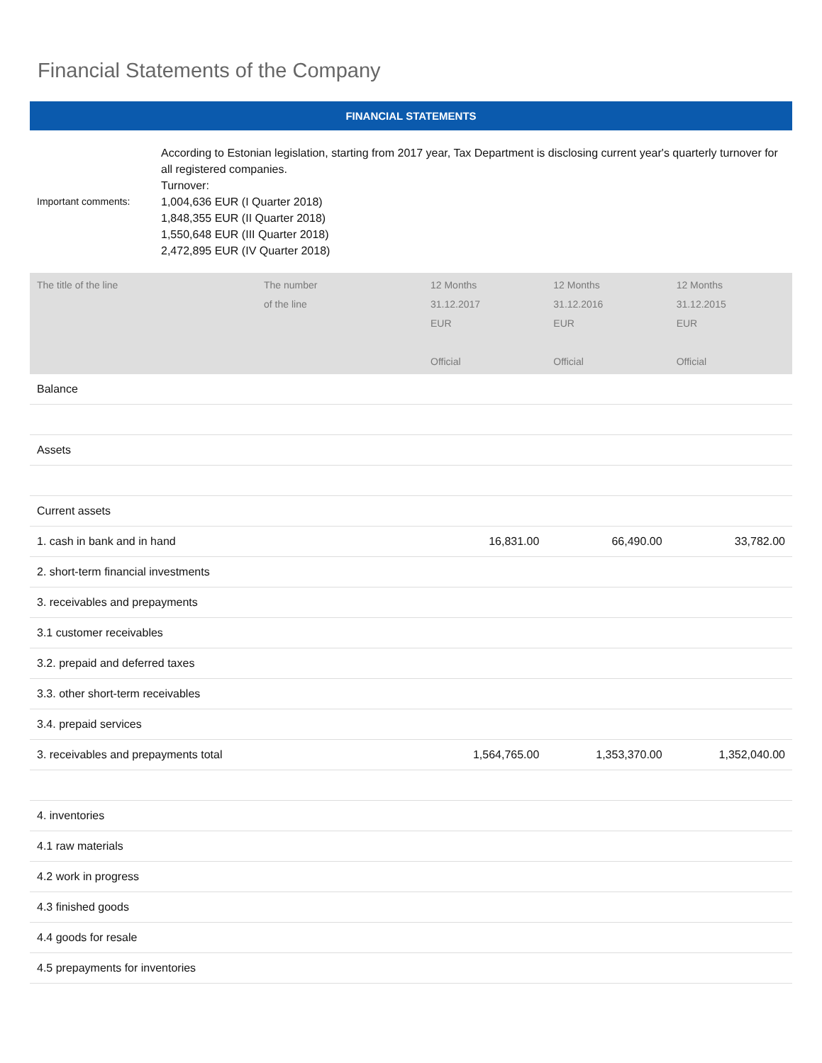Financial Statements of the Company
FINANCIAL STATEMENTS
Important comments: According to Estonian legislation, starting from 2017 year, Tax Department is disclosing current year's quarterly turnover for all registered companies.
Turnover:
1,004,636 EUR (I Quarter 2018)
1,848,355 EUR (II Quarter 2018)
1,550,648 EUR (III Quarter 2018)
2,472,895 EUR (IV Quarter 2018)
| The title of the line | The number of the line | 12 Months 31.12.2017 EUR Official | 12 Months 31.12.2016 EUR Official | 12 Months 31.12.2015 EUR Official |
| --- | --- | --- | --- | --- |
| Balance | | | | |
| Assets | | | | |
| Current assets | | | | |
| 1. cash in bank and in hand | | 16,831.00 | 66,490.00 | 33,782.00 |
| 2. short-term financial investments | | | | |
| 3. receivables and prepayments | | | | |
| 3.1 customer receivables | | | | |
| 3.2. prepaid and deferred taxes | | | | |
| 3.3. other short-term receivables | | | | |
| 3.4. prepaid services | | | | |
| 3. receivables and prepayments total | | 1,564,765.00 | 1,353,370.00 | 1,352,040.00 |
| 4. inventories | | | | |
| 4.1 raw materials | | | | |
| 4.2 work in progress | | | | |
| 4.3 finished goods | | | | |
| 4.4 goods for resale | | | | |
| 4.5 prepayments for inventories | | | | |